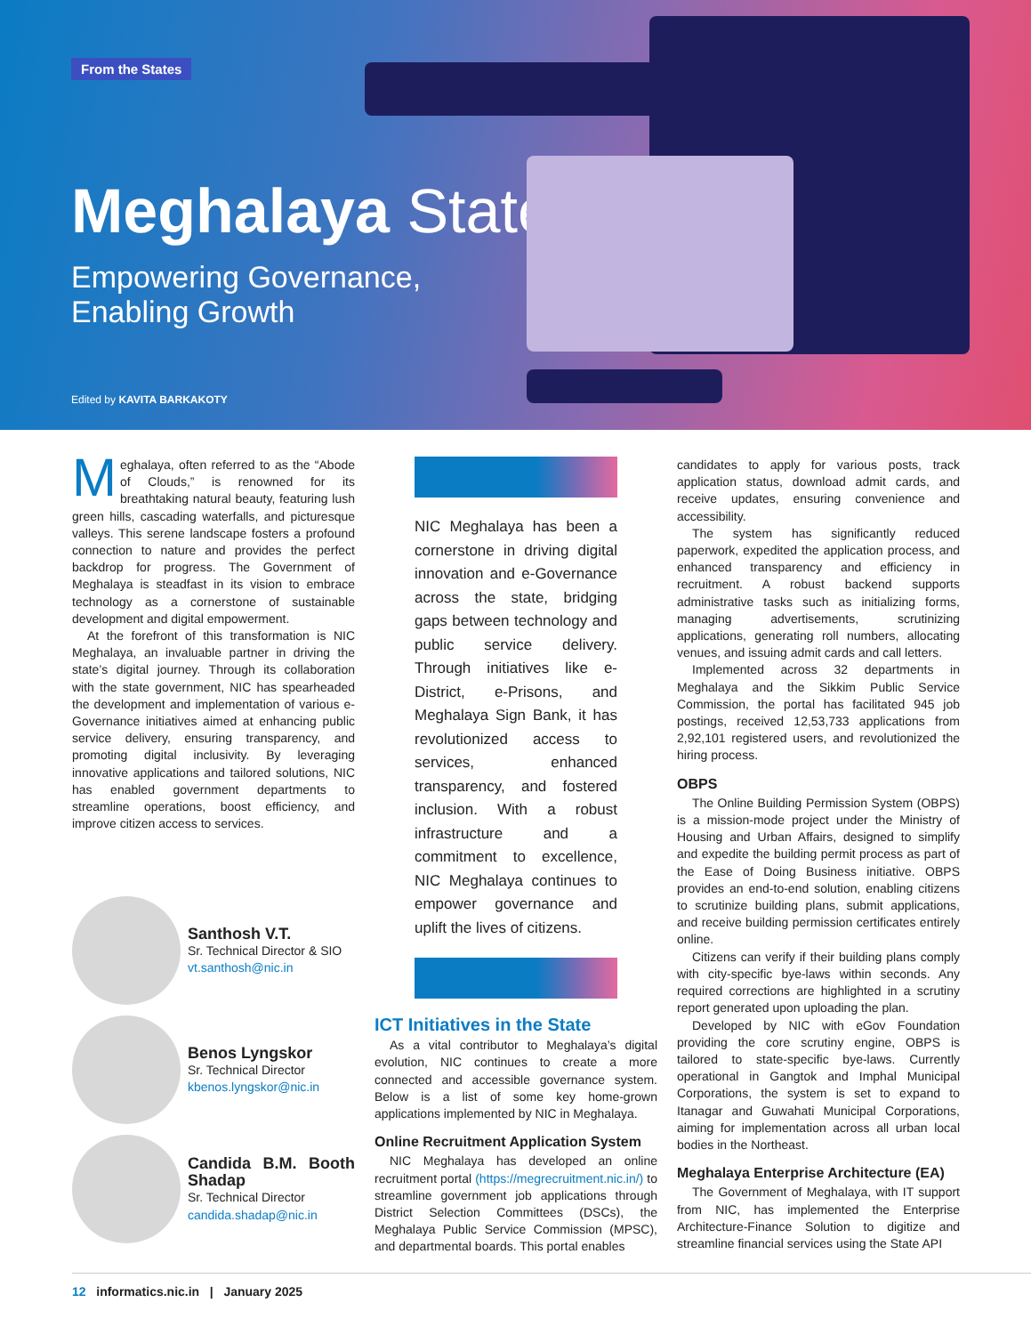From the States
Meghalaya State
Empowering Governance,
Enabling Growth
Edited by KAVITA BARKAKOTY
Meghalaya, often referred to as the “Abode of Clouds,” is renowned for its breathtaking natural beauty, featuring lush green hills, cascading waterfalls, and picturesque valleys. This serene landscape fosters a profound connection to nature and provides the perfect backdrop for progress. The Government of Meghalaya is steadfast in its vision to embrace technology as a cornerstone of sustainable development and digital empowerment.
At the forefront of this transformation is NIC Meghalaya, an invaluable partner in driving the state’s digital journey. Through its collaboration with the state government, NIC has spearheaded the development and implementation of various e-Governance initiatives aimed at enhancing public service delivery, ensuring transparency, and promoting digital inclusivity. By leveraging innovative applications and tailored solutions, NIC has enabled government departments to streamline operations, boost efficiency, and improve citizen access to services.
Santhosh V.T.
Sr. Technical Director & SIO
vt.santhosh@nic.in
Benos Lyngskor
Sr. Technical Director
kbenos.lyngskor@nic.in
Candida B.M. Booth Shadap
Sr. Technical Director
candida.shadap@nic.in
NIC Meghalaya has been a cornerstone in driving digital innovation and e-Governance across the state, bridging gaps between technology and public service delivery. Through initiatives like e-District, e-Prisons, and Meghalaya Sign Bank, it has revolutionized access to services, enhanced transparency, and fostered inclusion. With a robust infrastructure and a commitment to excellence, NIC Meghalaya continues to empower governance and uplift the lives of citizens.
ICT Initiatives in the State
As a vital contributor to Meghalaya’s digital evolution, NIC continues to create a more connected and accessible governance system. Below is a list of some key home-grown applications implemented by NIC in Meghalaya.
Online Recruitment Application System
NIC Meghalaya has developed an online recruitment portal (https://megrecruitment.nic.in/) to streamline government job applications through District Selection Committees (DSCs), the Meghalaya Public Service Commission (MPSC), and departmental boards. This portal enables
candidates to apply for various posts, track application status, download admit cards, and receive updates, ensuring convenience and accessibility.
The system has significantly reduced paperwork, expedited the application process, and enhanced transparency and efficiency in recruitment. A robust backend supports administrative tasks such as initializing forms, managing advertisements, scrutinizing applications, generating roll numbers, allocating venues, and issuing admit cards and call letters.
Implemented across 32 departments in Meghalaya and the Sikkim Public Service Commission, the portal has facilitated 945 job postings, received 12,53,733 applications from 2,92,101 registered users, and revolutionized the hiring process.
OBPS
The Online Building Permission System (OBPS) is a mission-mode project under the Ministry of Housing and Urban Affairs, designed to simplify and expedite the building permit process as part of the Ease of Doing Business initiative. OBPS provides an end-to-end solution, enabling citizens to scrutinize building plans, submit applications, and receive building permission certificates entirely online.
Citizens can verify if their building plans comply with city-specific bye-laws within seconds. Any required corrections are highlighted in a scrutiny report generated upon uploading the plan.
Developed by NIC with eGov Foundation providing the core scrutiny engine, OBPS is tailored to state-specific bye-laws. Currently operational in Gangtok and Imphal Municipal Corporations, the system is set to expand to Itanagar and Guwahati Municipal Corporations, aiming for implementation across all urban local bodies in the Northeast.
Meghalaya Enterprise Architecture (EA)
The Government of Meghalaya, with IT support from NIC, has implemented the Enterprise Architecture-Finance Solution to digitize and streamline financial services using the State API
12 informatics.nic.in | January 2025